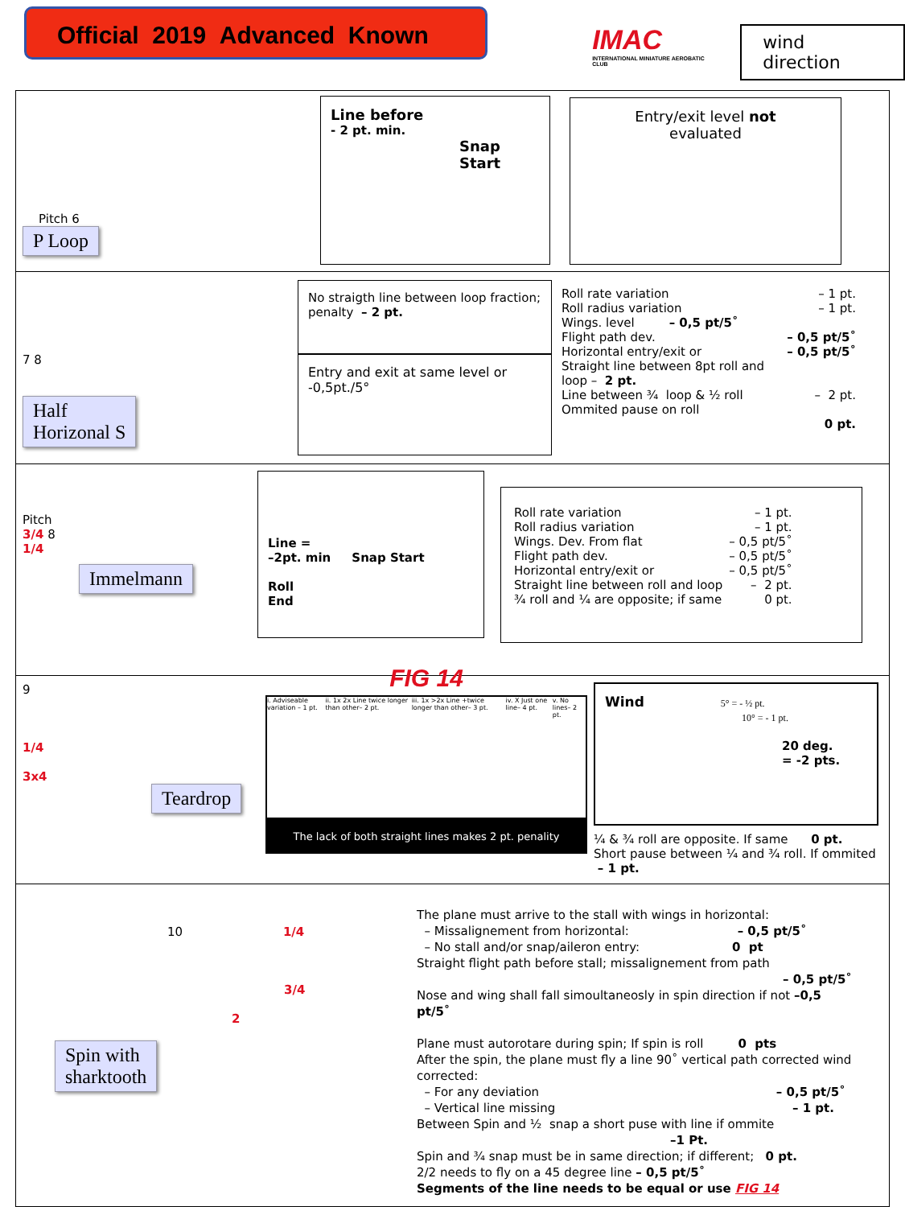Official 2019 Advanced Known
IMAC
INTERNATIONAL MINIATURE AEROBATIC CLUB
wind direction
Pitch 6
P Loop
Line before
- 2 pt. min.
Snap
Start
Entry/exit level not
evaluated
7 8
Half
Horizonal S
No straigth line between loop fraction; penalty – 2 pt.
Entry and exit at same level or -0,5pt./5°
| Roll rate variation | – 1 pt. |
| Roll radius variation | – 1 pt. |
| Wings. level – 0,5 pt/5˚ | |
| Flight path dev. | – 0,5 pt/5˚ |
| Horizontal entry/exit or | – 0,5 pt/5˚ |
| Straight line between 8pt roll and loop – 2 pt. | |
| Line between ¾ loop & ½ roll | – 2 pt. |
| Ommited pause on roll | |
| | 0 pt. |
Pitch
3/4 8
1/4
Immelmann
Line =
–2pt. min Snap Start
Roll
End
| Roll rate variation | – 1 pt. |
| Roll radius variation | – 1 pt. |
| Wings. Dev. From flat | – 0,5 pt/5˚ |
| Flight path dev. | – 0,5 pt/5˚ |
| Horizontal entry/exit or | – 0,5 pt/5˚ |
| Straight line between roll and loop | – 2 pt. |
| ¾ roll and ¼ are opposite; if same | 0 pt. |
9
1/4
3x4
Teardrop
FIG 14
i. Adviseable variation – 1 pt. ii. 1x 2x Line twice longer than other– 2 pt. iii. 1x >2x Line +twice longer than other– 3 pt. iv. X Just one line– 4 pt. v. No lines– 2 pt.
The lack of both straight lines makes 2 pt. penality
Wind 5° = - ½ pt.
10° = - 1 pt.
20 deg.
= -2 pts.
¼ & ¾ roll are opposite. If same 0 pt.
Short pause between ¼ and ¾ roll. If ommited – 1 pt.
10 1/4
3/4
2
Spin with
sharktooth
The plane must arrive to the stall with wings in horizontal:
– Missalignement from horizontal: – 0,5 pt/5˚
– No stall and/or snap/aileron entry: 0 pt
Straight flight path before stall; missalignement from path
– 0,5 pt/5˚
Nose and wing shall fall simoultaneosly in spin direction if not –0,5 pt/5˚
Plane must autorotare during spin; If spin is roll 0 pts
After the spin, the plane must fly a line 90˚ vertical path corrected wind corrected:
– For any deviation – 0,5 pt/5˚
– Vertical line missing – 1 pt.
Between Spin and ½ snap a short puse with line if ommite
–1 Pt.
Spin and ¾ snap must be in same direction; if different; 0 pt.
2/2 needs to fly on a 45 degree line – 0,5 pt/5˚
Segments of the line needs to be equal or use FIG 14